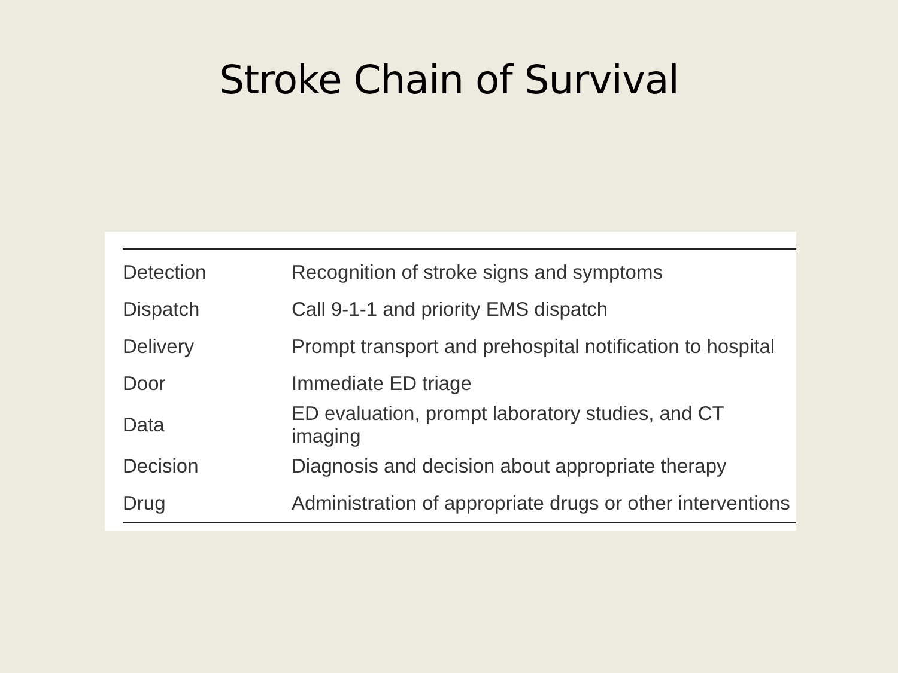Stroke Chain of Survival
| Detection | Recognition of stroke signs and symptoms |
| Dispatch | Call 9-1-1 and priority EMS dispatch |
| Delivery | Prompt transport and prehospital notification to hospital |
| Door | Immediate ED triage |
| Data | ED evaluation, prompt laboratory studies, and CT imaging |
| Decision | Diagnosis and decision about appropriate therapy |
| Drug | Administration of appropriate drugs or other interventions |